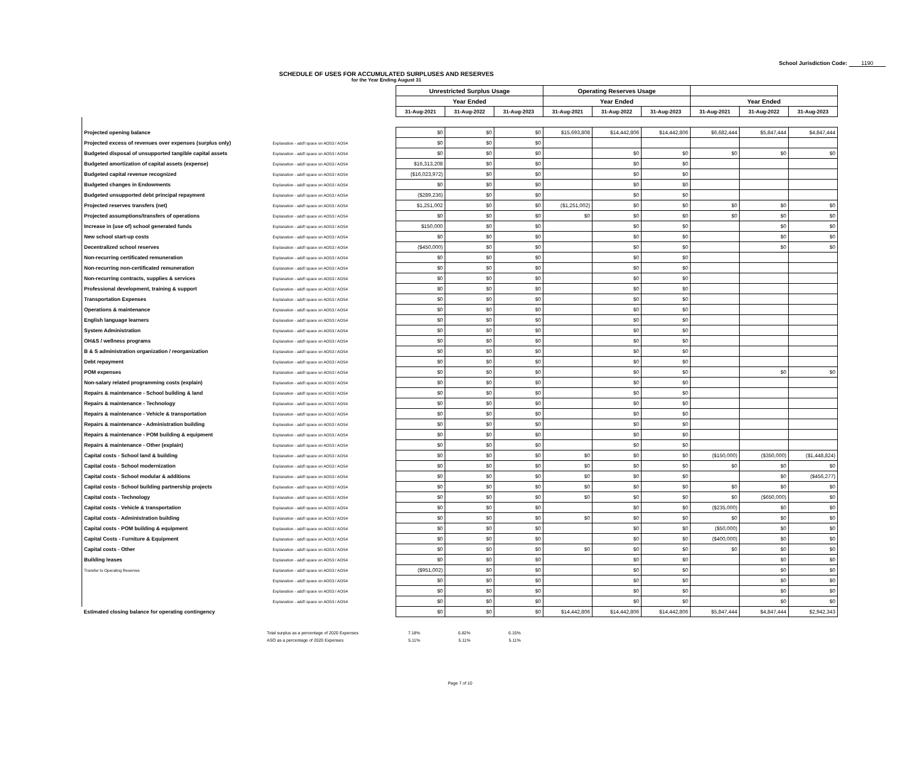School Jurisdiction Code: 1190
SCHEDULE OF USES FOR ACCUMULATED SURPLUSES AND RESERVES
for the Year Ending August 31
| | | Unrestricted Surplus Usage | | | Operating Reserves Usage | | | | | |
| | | Year Ended | | | Year Ended | | | Year Ended | | |
| | | 31-Aug-2021 | 31-Aug-2022 | 31-Aug-2023 | 31-Aug-2021 | 31-Aug-2022 | 31-Aug-2023 | 31-Aug-2021 | 31-Aug-2022 | 31-Aug-2023 |
| Projected opening balance | | $0 | $0 | $0 | $15,693,808 | $14,442,806 | $14,442,806 | $6,682,444 | $5,847,444 | $4,847,444 |
| Projected excess of revenues over expenses (surplus only) | Explanation - add'l space on AOS3 / AOS4 | $0 | $0 | $0 | | | | | | |
| Budgeted disposal of unsupported tangible capital assets | Explanation - add'l space on AOS3 / AOS4 | $0 | $0 | $0 | | $0 | $0 | $0 | $0 | $0 |
| Budgeted amortization of capital assets (expense) | Explanation - add'l space on AOS3 / AOS4 | $16,313,208 | $0 | $0 | | $0 | $0 | | | |
| Budgeted capital revenue recognized | Explanation - add'l space on AOS3 / AOS4 | ($16,023,972) | $0 | $0 | | $0 | $0 | | | |
| Budgeted changes in Endowments | Explanation - add'l space on AOS3 / AOS4 | $0 | $0 | $0 | | $0 | $0 | | | |
| Budgeted unsupported debt principal repayment | Explanation - add'l space on AOS3 / AOS4 | ($289,236) | $0 | $0 | | $0 | $0 | | | |
| Projected reserves transfers (net) | Explanation - add'l space on AOS3 / AOS4 | $1,251,002 | $0 | $0 | ($1,251,002) | $0 | $0 | $0 | $0 | $0 |
| Projected assumptions/transfers of operations | Explanation - add'l space on AOS3 / AOS4 | $0 | $0 | $0 | $0 | $0 | $0 | $0 | $0 | $0 |
| Increase in (use of) school generated funds | Explanation - add'l space on AOS3 / AOS4 | $150,000 | $0 | $0 | | $0 | $0 | | $0 | $0 |
| New school start-up costs | Explanation - add'l space on AOS3 / AOS4 | $0 | $0 | $0 | | $0 | $0 | | $0 | $0 |
| Decentralized school reserves | Explanation - add'l space on AOS3 / AOS4 | ($450,000) | $0 | $0 | | $0 | $0 | | $0 | $0 |
| Non-recurring certificated remuneration | Explanation - add'l space on AOS3 / AOS4 | $0 | $0 | $0 | | $0 | $0 | | | |
| Non-recurring non-certificated remuneration | Explanation - add'l space on AOS3 / AOS4 | $0 | $0 | $0 | | $0 | $0 | | | |
| Non-recurring contracts, supplies & services | Explanation - add'l space on AOS3 / AOS4 | $0 | $0 | $0 | | $0 | $0 | | | |
| Professional development, training & support | Explanation - add'l space on AOS3 / AOS4 | $0 | $0 | $0 | | $0 | $0 | | | |
| Transportation Expenses | Explanation - add'l space on AOS3 / AOS4 | $0 | $0 | $0 | | $0 | $0 | | | |
| Operations & maintenance | Explanation - add'l space on AOS3 / AOS4 | $0 | $0 | $0 | | $0 | $0 | | | |
| English language learners | Explanation - add'l space on AOS3 / AOS4 | $0 | $0 | $0 | | $0 | $0 | | | |
| System Administration | Explanation - add'l space on AOS3 / AOS4 | $0 | $0 | $0 | | $0 | $0 | | | |
| OH&S / wellness programs | Explanation - add'l space on AOS3 / AOS4 | $0 | $0 | $0 | | $0 | $0 | | | |
| B & S administration organization / reorganization | Explanation - add'l space on AOS3 / AOS4 | $0 | $0 | $0 | | $0 | $0 | | | |
| Debt repayment | Explanation - add'l space on AOS3 / AOS4 | $0 | $0 | $0 | | $0 | $0 | | | |
| POM expenses | Explanation - add'l space on AOS3 / AOS4 | $0 | $0 | $0 | | $0 | $0 | | $0 | $0 |
| Non-salary related programming costs (explain) | Explanation - add'l space on AOS3 / AOS4 | $0 | $0 | $0 | | $0 | $0 | | | |
| Repairs & maintenance - School building & land | Explanation - add'l space on AOS3 / AOS4 | $0 | $0 | $0 | | $0 | $0 | | | |
| Repairs & maintenance - Technology | Explanation - add'l space on AOS3 / AOS4 | $0 | $0 | $0 | | $0 | $0 | | | |
| Repairs & maintenance - Vehicle & transportation | Explanation - add'l space on AOS3 / AOS4 | $0 | $0 | $0 | | $0 | $0 | | | |
| Repairs & maintenance - Administration building | Explanation - add'l space on AOS3 / AOS4 | $0 | $0 | $0 | | $0 | $0 | | | |
| Repairs & maintenance - POM building & equipment | Explanation - add'l space on AOS3 / AOS4 | $0 | $0 | $0 | | $0 | $0 | | | |
| Repairs & maintenance - Other (explain) | Explanation - add'l space on AOS3 / AOS4 | $0 | $0 | $0 | | $0 | $0 | | | |
| Capital costs - School land & building | Explanation - add'l space on AOS3 / AOS4 | $0 | $0 | $0 | $0 | $0 | $0 | ($150,000) | ($350,000) | ($1,448,824) |
| Capital costs - School modernization | Explanation - add'l space on AOS3 / AOS4 | $0 | $0 | $0 | $0 | $0 | $0 | $0 | $0 | $0 |
| Capital costs - School modular & additions | Explanation - add'l space on AOS3 / AOS4 | $0 | $0 | $0 | $0 | $0 | $0 | | $0 | ($456,277) |
| Capital costs - School building partnership projects | Explanation - add'l space on AOS3 / AOS4 | $0 | $0 | $0 | $0 | $0 | $0 | $0 | $0 | $0 |
| Capital costs - Technology | Explanation - add'l space on AOS3 / AOS4 | $0 | $0 | $0 | $0 | $0 | $0 | $0 | ($650,000) | $0 |
| Capital costs - Vehicle & transportation | Explanation - add'l space on AOS3 / AOS4 | $0 | $0 | $0 | | $0 | $0 | ($235,000) | $0 | $0 |
| Capital costs - Administration building | Explanation - add'l space on AOS3 / AOS4 | $0 | $0 | $0 | $0 | $0 | $0 | $0 | $0 | $0 |
| Capital costs - POM building & equipment | Explanation - add'l space on AOS3 / AOS4 | $0 | $0 | $0 | | $0 | $0 | ($50,000) | $0 | $0 |
| Capital Costs - Furniture & Equipment | Explanation - add'l space on AOS3 / AOS4 | $0 | $0 | $0 | | $0 | $0 | ($400,000) | $0 | $0 |
| Capital costs - Other | Explanation - add'l space on AOS3 / AOS4 | $0 | $0 | $0 | $0 | $0 | $0 | $0 | $0 | $0 |
| Building leases | Explanation - add'l space on AOS3 / AOS4 | $0 | $0 | $0 | | $0 | $0 | | $0 | $0 |
| Transfer to Operating Reserves | Explanation - add'l space on AOS3 / AOS4 | ($951,002) | $0 | $0 | | $0 | $0 | | $0 | $0 |
| | Explanation - add'l space on AOS3 / AOS4 | $0 | $0 | $0 | | $0 | $0 | | $0 | $0 |
| | Explanation - add'l space on AOS3 / AOS4 | $0 | $0 | $0 | | $0 | $0 | | $0 | $0 |
| | Explanation - add'l space on AOS3 / AOS4 | $0 | $0 | $0 | | $0 | $0 | | $0 | $0 |
| Estimated closing balance for operating contingency | | $0 | $0 | $0 | $14,442,806 | $14,442,806 | $14,442,806 | $5,847,444 | $4,847,444 | $2,942,343 |
Total surplus as a percentage of 2020 Expenses 7.18% 6.82% 6.15%
ASO as a percentage of 2020 Expenses 5.11% 5.11% 5.11%
Page 7 of 10